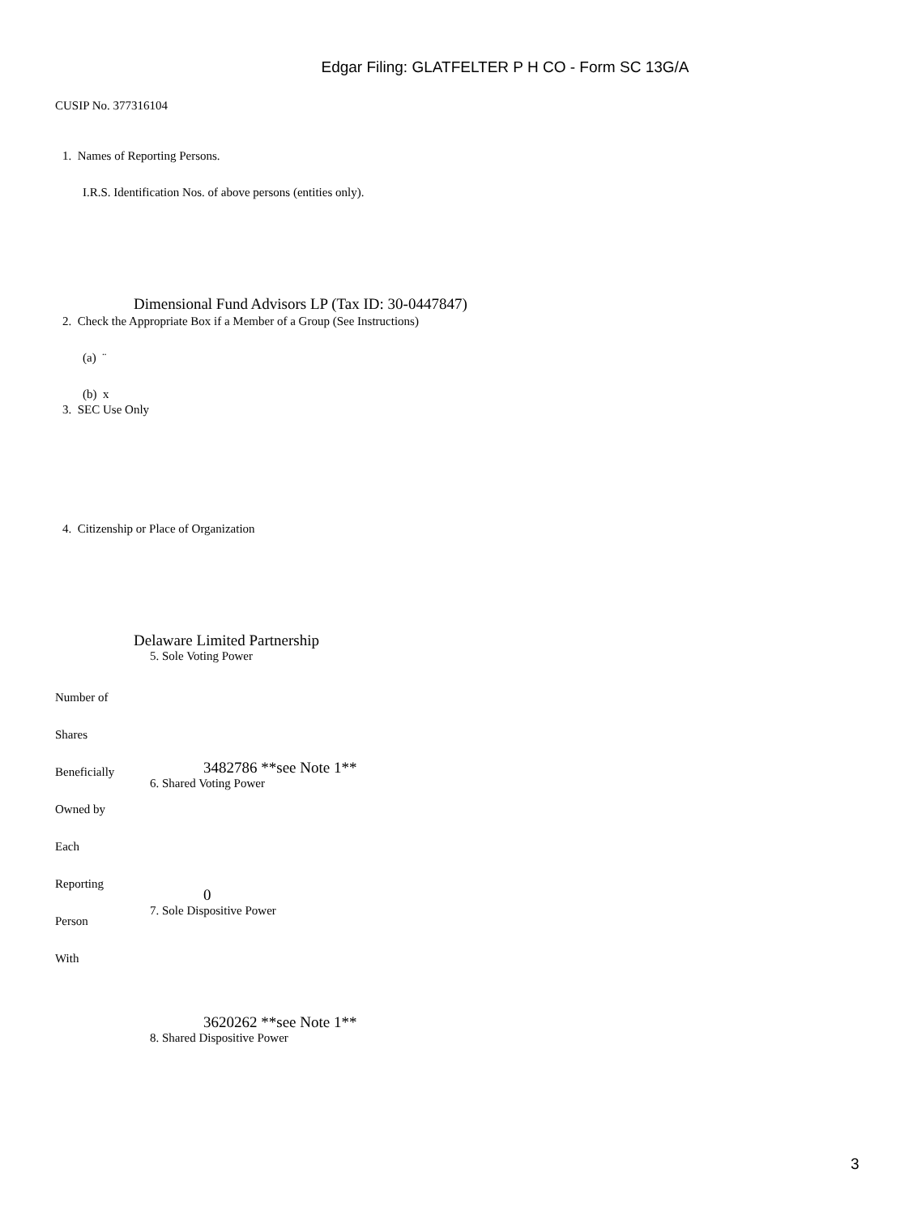Edgar Filing: GLATFELTER P H CO - Form SC 13G/A
CUSIP No. 377316104
1. Names of Reporting Persons.
I.R.S. Identification Nos. of above persons (entities only).
Dimensional Fund Advisors LP (Tax ID: 30-0447847)
2. Check the Appropriate Box if a Member of a Group (See Instructions)
(a) ¨
(b) x
3. SEC Use Only
4. Citizenship or Place of Organization
Delaware Limited Partnership
Number of
Shares
Beneficially
Owned by
Each
Reporting
Person
With
5. Sole Voting Power
3482786 **see Note 1**
6. Shared Voting Power
0
7. Sole Dispositive Power
3620262 **see Note 1**
8. Shared Dispositive Power
3